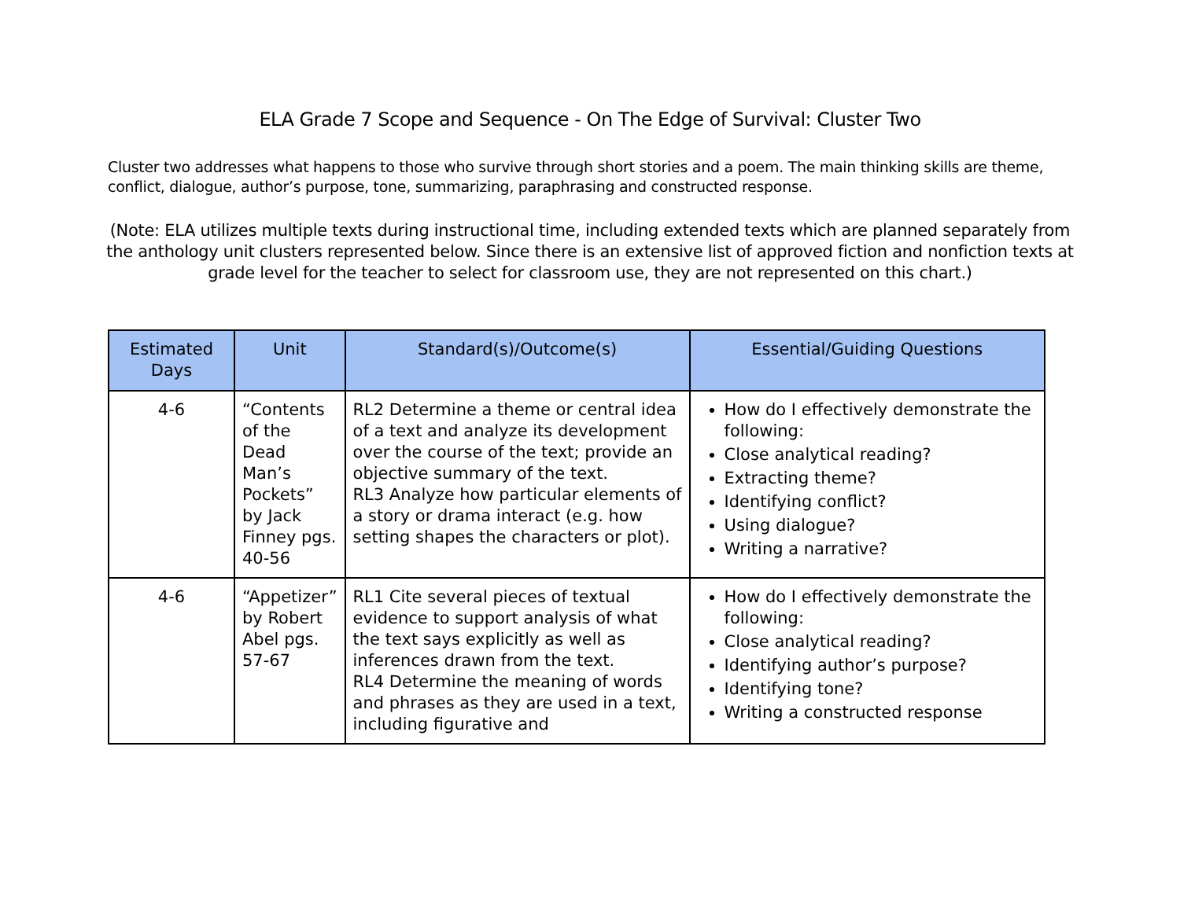ELA Grade 7 Scope and Sequence - On The Edge of Survival: Cluster Two
Cluster two addresses what happens to those who survive through short stories and a poem. The main thinking skills are theme, conflict, dialogue, author’s purpose, tone, summarizing, paraphrasing and constructed response.
(Note: ELA utilizes multiple texts during instructional time, including extended texts which are planned separately from the anthology unit clusters represented below. Since there is an extensive list of approved fiction and nonfiction texts at grade level for the teacher to select for classroom use, they are not represented on this chart.)
| Estimated Days | Unit | Standard(s)/Outcome(s) | Essential/Guiding Questions |
| --- | --- | --- | --- |
| 4-6 | “Contents of the Dead Man’s Pockets” by Jack Finney pgs. 40-56 | RL2 Determine a theme or central idea of a text and analyze its development over the course of the text; provide an objective summary of the text. RL3 Analyze how particular elements of a story or drama interact (e.g. how setting shapes the characters or plot). | How do I effectively demonstrate the following: Close analytical reading? Extracting theme? Identifying conflict? Using dialogue? Writing a narrative? |
| 4-6 | “Appetizer” by Robert Abel pgs. 57-67 | RL1 Cite several pieces of textual evidence to support analysis of what the text says explicitly as well as inferences drawn from the text. RL4 Determine the meaning of words and phrases as they are used in a text, including figurative and | How do I effectively demonstrate the following: Close analytical reading? Identifying author’s purpose? Identifying tone? Writing a constructed response |